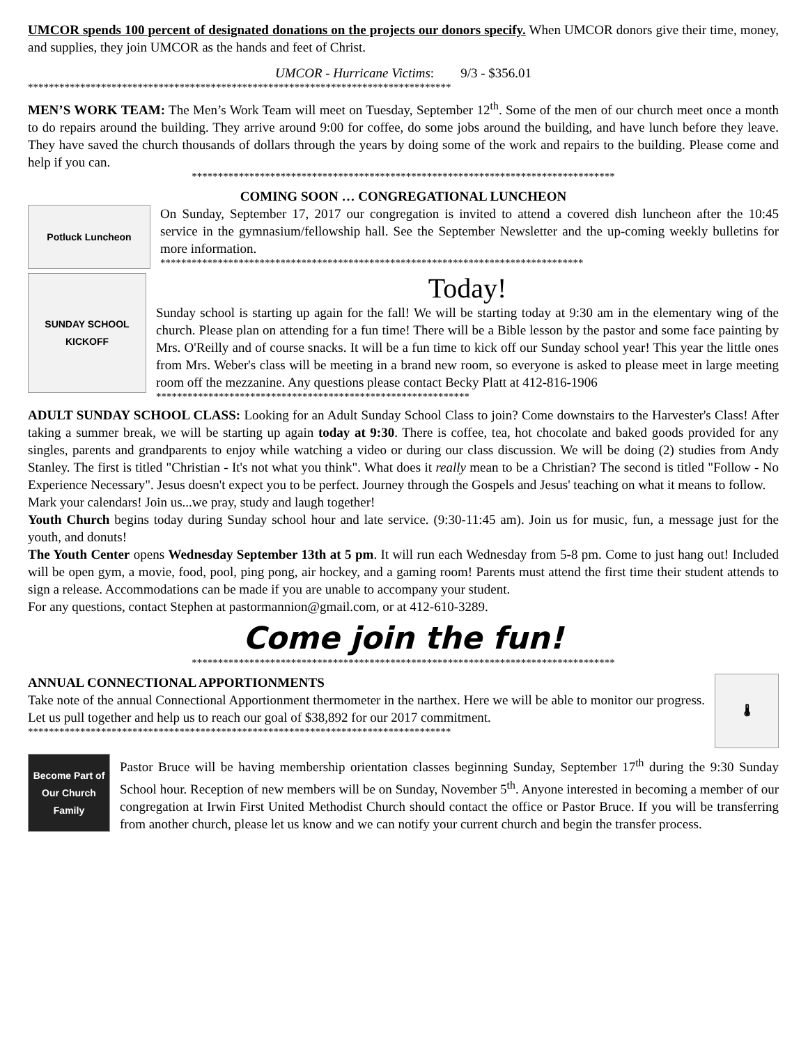UMCOR spends 100 percent of designated donations on the projects our donors specify. When UMCOR donors give their time, money, and supplies, they join UMCOR as the hands and feet of Christ.
UMCOR - Hurricane Victims: 9/3 - $356.01
*********************************************************************************
MEN’S WORK TEAM: The Men’s Work Team will meet on Tuesday, September 12<sup>th</sup>. Some of the men of our church meet once a month to do repairs around the building. They arrive around 9:00 for coffee, do some jobs around the building, and have lunch before they leave. They have saved the church thousands of dollars through the years by doing some of the work and repairs to the building. Please come and help if you can.
*********************************************************************************
COMING SOON … CONGREGATIONAL LUNCHEON
Potluck Luncheon
On Sunday, September 17, 2017 our congregation is invited to attend a covered dish luncheon after the 10:45 service in the gymnasium/fellowship hall. See the September Newsletter and the up-coming weekly bulletins for more information.
*********************************************************************************
SUNDAY SCHOOL KICKOFF
Today!
Sunday school is starting up again for the fall! We will be starting today at 9:30 am in the elementary wing of the church. Please plan on attending for a fun time! There will be a Bible lesson by the pastor and some face painting by Mrs. O'Reilly and of course snacks. It will be a fun time to kick off our Sunday school year! This year the little ones from Mrs. Weber's class will be meeting in a brand new room, so everyone is asked to please meet in large meeting room off the mezzanine. Any questions please contact Becky Platt at 412-816-1906
************************************************************
ADULT SUNDAY SCHOOL CLASS: Looking for an Adult Sunday School Class to join? Come downstairs to the Harvester's Class! After taking a summer break, we will be starting up again today at 9:30. There is coffee, tea, hot chocolate and baked goods provided for any singles, parents and grandparents to enjoy while watching a video or during our class discussion. We will be doing (2) studies from Andy Stanley. The first is titled "Christian - It's not what you think". What does it really mean to be a Christian? The second is titled "Follow - No Experience Necessary". Jesus doesn't expect you to be perfect. Journey through the Gospels and Jesus' teaching on what it means to follow.
Mark your calendars! Join us...we pray, study and laugh together!
Youth Church begins today during Sunday school hour and late service. (9:30-11:45 am). Join us for music, fun, a message just for the youth, and donuts!
The Youth Center opens Wednesday September 13th at 5 pm. It will run each Wednesday from 5-8 pm. Come to just hang out! Included will be open gym, a movie, food, pool, ping pong, air hockey, and a gaming room! Parents must attend the first time their student attends to sign a release. Accommodations can be made if you are unable to accompany your student.
For any questions, contact Stephen at pastormannion@gmail.com, or at 412-610-3289.
Come join the fun!
*********************************************************************************
ANNUAL CONNECTIONAL APPORTIONMENTS
Take note of the annual Connectional Apportionment thermometer in the narthex. Here we will be able to monitor our progress. Let us pull together and help us to reach our goal of $38,892 for our 2017 commitment.
*********************************************************************************
🌡
Become Part of Our Church Family
Pastor Bruce will be having membership orientation classes beginning Sunday, September 17<sup>th</sup> during the 9:30 Sunday School hour. Reception of new members will be on Sunday, November 5<sup>th</sup>. Anyone interested in becoming a member of our congregation at Irwin First United Methodist Church should contact the office or Pastor Bruce. If you will be transferring from another church, please let us know and we can notify your current church and begin the transfer process.